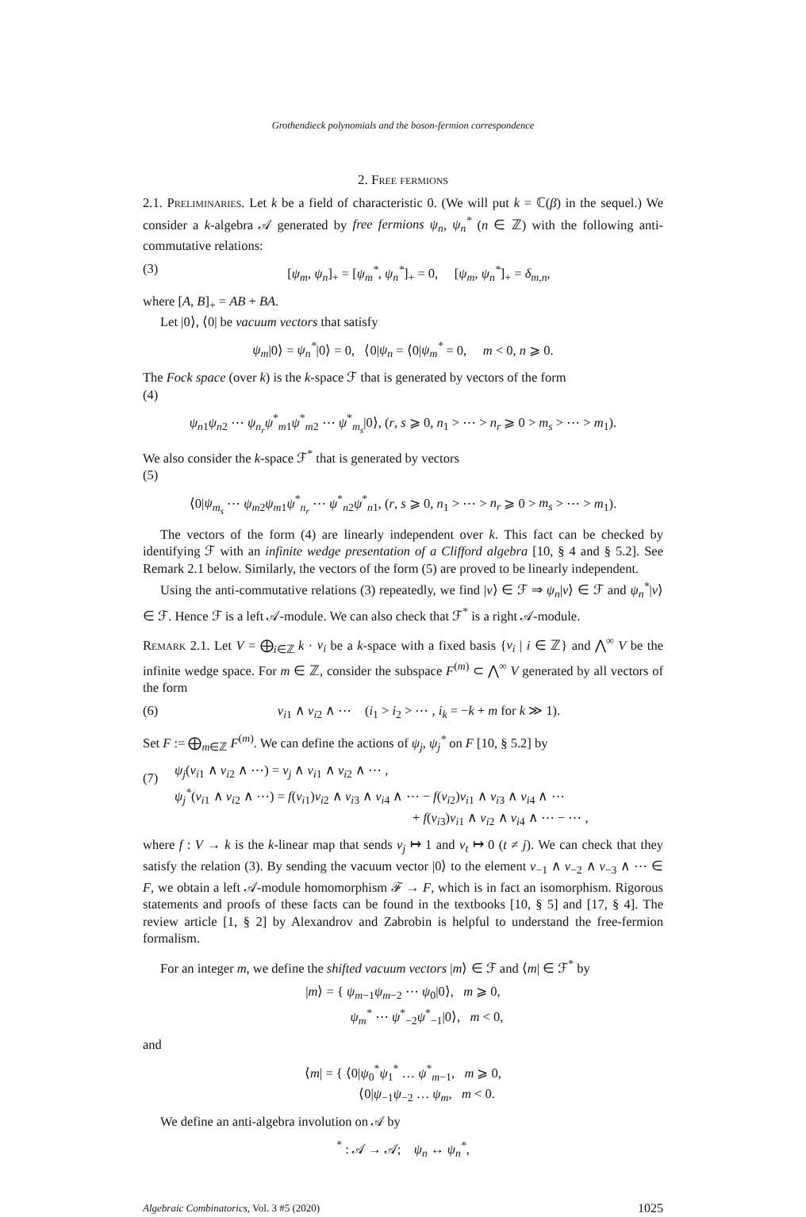Grothendieck polynomials and the boson-fermion correspondence
2. Free fermions
2.1. Preliminaries. Let k be a field of characteristic 0. (We will put k = ℂ(β) in the sequel.) We consider a k-algebra 𝒜 generated by free fermions ψ<sub>n</sub>, ψ<sub>n</sub><sup>*</sup> (n ∈ ℤ) with the following anti-commutative relations:
(3) [ψ<sub>m</sub>, ψ<sub>n</sub>]<sub>+</sub> = [ψ<sub>m</sub><sup>*</sup>, ψ<sub>n</sub><sup>*</sup>]<sub>+</sub> = 0, [ψ<sub>m</sub>, ψ<sub>n</sub><sup>*</sup>]<sub>+</sub> = δ<sub>m,n</sub>,
where [A, B]<sub>+</sub> = AB + BA.
Let |0⟩, ⟨0| be vacuum vectors that satisfy
ψ<sub>m</sub>|0⟩ = ψ<sub>n</sub><sup>*</sup>|0⟩ = 0, ⟨0|ψ<sub>n</sub> = ⟨0|ψ<sub>m</sub><sup>*</sup> = 0, m < 0, n ⩾ 0.
The Fock space (over k) is the k-space ℱ that is generated by vectors of the form
(4)
ψ<sub>n1</sub>ψ<sub>n2</sub> ⋯ ψ<sub>n<sub>r</sub></sub> ψ<sup>*</sup><sub>m1</sub>ψ<sup>*</sup><sub>m2</sub> ⋯ ψ<sup>*</sup><sub>m<sub>s</sub></sub>|0⟩, (r, s ⩾ 0, n<sub>1</sub> > ⋯ > n<sub>r</sub> ⩾ 0 > m<sub>s</sub> > ⋯ > m<sub>1</sub>).
We also consider the k-space ℱ<sup>*</sup> that is generated by vectors
(5)
⟨0|ψ<sub>m<sub>s</sub></sub> ⋯ ψ<sub>m2</sub>ψ<sub>m1</sub>ψ<sup>*</sup><sub>n<sub>r</sub></sub> ⋯ ψ<sup>*</sup><sub>n2</sub>ψ<sup>*</sup><sub>n1</sub>, (r, s ⩾ 0, n<sub>1</sub> > ⋯ > n<sub>r</sub> ⩾ 0 > m<sub>s</sub> > ⋯ > m<sub>1</sub>).
The vectors of the form (4) are linearly independent over k. This fact can be checked by identifying ℱ with an infinite wedge presentation of a Clifford algebra [10, § 4 and § 5.2]. See Remark 2.1 below. Similarly, the vectors of the form (5) are proved to be linearly independent.
Using the anti-commutative relations (3) repeatedly, we find |v⟩ ∈ ℱ ⇒ ψ<sub>n</sub>|v⟩ ∈ ℱ and ψ<sub>n</sub><sup>*</sup>|v⟩ ∈ ℱ. Hence ℱ is a left 𝒜-module. We can also check that ℱ<sup>*</sup> is a right 𝒜-module.
Remark 2.1. Let V = ⨁<sub>i∈ℤ</sub> k · v<sub>i</sub> be a k-space with a fixed basis {v<sub>i</sub> | i ∈ ℤ} and ⋀<sup>∞</sup> V be the infinite wedge space. For m ∈ ℤ, consider the subspace F<sup>(m)</sup> ⊂ ⋀<sup>∞</sup> V generated by all vectors of the form
(6) v<sub>i1</sub> ∧ v<sub>i2</sub> ∧ ⋯ (i<sub>1</sub> > i<sub>2</sub> > ⋯ , i<sub>k</sub> = −k + m for k ≫ 1).
Set F := ⨁<sub>m∈ℤ</sub> F<sup>(m)</sup>. We can define the actions of ψ<sub>j</sub>, ψ<sub>j</sub><sup>*</sup> on F [10, § 5.2] by
(7) ψ<sub>j</sub>(v<sub>i1</sub> ∧ v<sub>i2</sub> ∧ ⋯) = v<sub>j</sub> ∧ v<sub>i1</sub> ∧ v<sub>i2</sub> ∧ ⋯ ,
ψ<sub>j</sub><sup>*</sup>(v<sub>i1</sub> ∧ v<sub>i2</sub> ∧ ⋯) = f(v<sub>i1</sub>)v<sub>i2</sub> ∧ v<sub>i3</sub> ∧ v<sub>i4</sub> ∧ ⋯ − f(v<sub>i2</sub>)v<sub>i1</sub> ∧ v<sub>i3</sub> ∧ v<sub>i4</sub> ∧ ⋯
+ f(v<sub>i3</sub>)v<sub>i1</sub> ∧ v<sub>i2</sub> ∧ v<sub>i4</sub> ∧ ⋯ − ⋯ ,
where f : V → k is the k-linear map that sends v<sub>j</sub> ↦ 1 and v<sub>t</sub> ↦ 0 (t ≠ j). We can check that they satisfy the relation (3). By sending the vacuum vector |0⟩ to the element v<sub>−1</sub> ∧ v<sub>−2</sub> ∧ v<sub>−3</sub> ∧ ⋯ ∈ F, we obtain a left 𝒜-module homomorphism ℱ → F, which is in fact an isomorphism. Rigorous statements and proofs of these facts can be found in the textbooks [10, § 5] and [17, § 4]. The review article [1, § 2] by Alexandrov and Zabrobin is helpful to understand the free-fermion formalism.
For an integer m, we define the shifted vacuum vectors |m⟩ ∈ ℱ and ⟨m| ∈ ℱ<sup>*</sup> by
|m⟩ = { ψ<sub>m−1</sub>ψ<sub>m−2</sub> ⋯ ψ<sub>0</sub>|0⟩, m ⩾ 0,
ψ<sub>m</sub><sup>*</sup> ⋯ ψ<sup>*</sup><sub>−2</sub>ψ<sup>*</sup><sub>−1</sub>|0⟩, m < 0,
and
⟨m| = { ⟨0|ψ<sub>0</sub><sup>*</sup>ψ<sub>1</sub><sup>*</sup> … ψ<sup>*</sup><sub>m−1</sub>, m ⩾ 0,
⟨0|ψ<sub>−1</sub>ψ<sub>−2</sub> … ψ<sub>m</sub>, m < 0.
We define an anti-algebra involution on 𝒜 by
<sup>*</sup> : 𝒜 → 𝒜; ψ<sub>n</sub> ↔ ψ<sub>n</sub><sup>*</sup>,
Algebraic Combinatorics, Vol. 3 #5 (2020) 1025